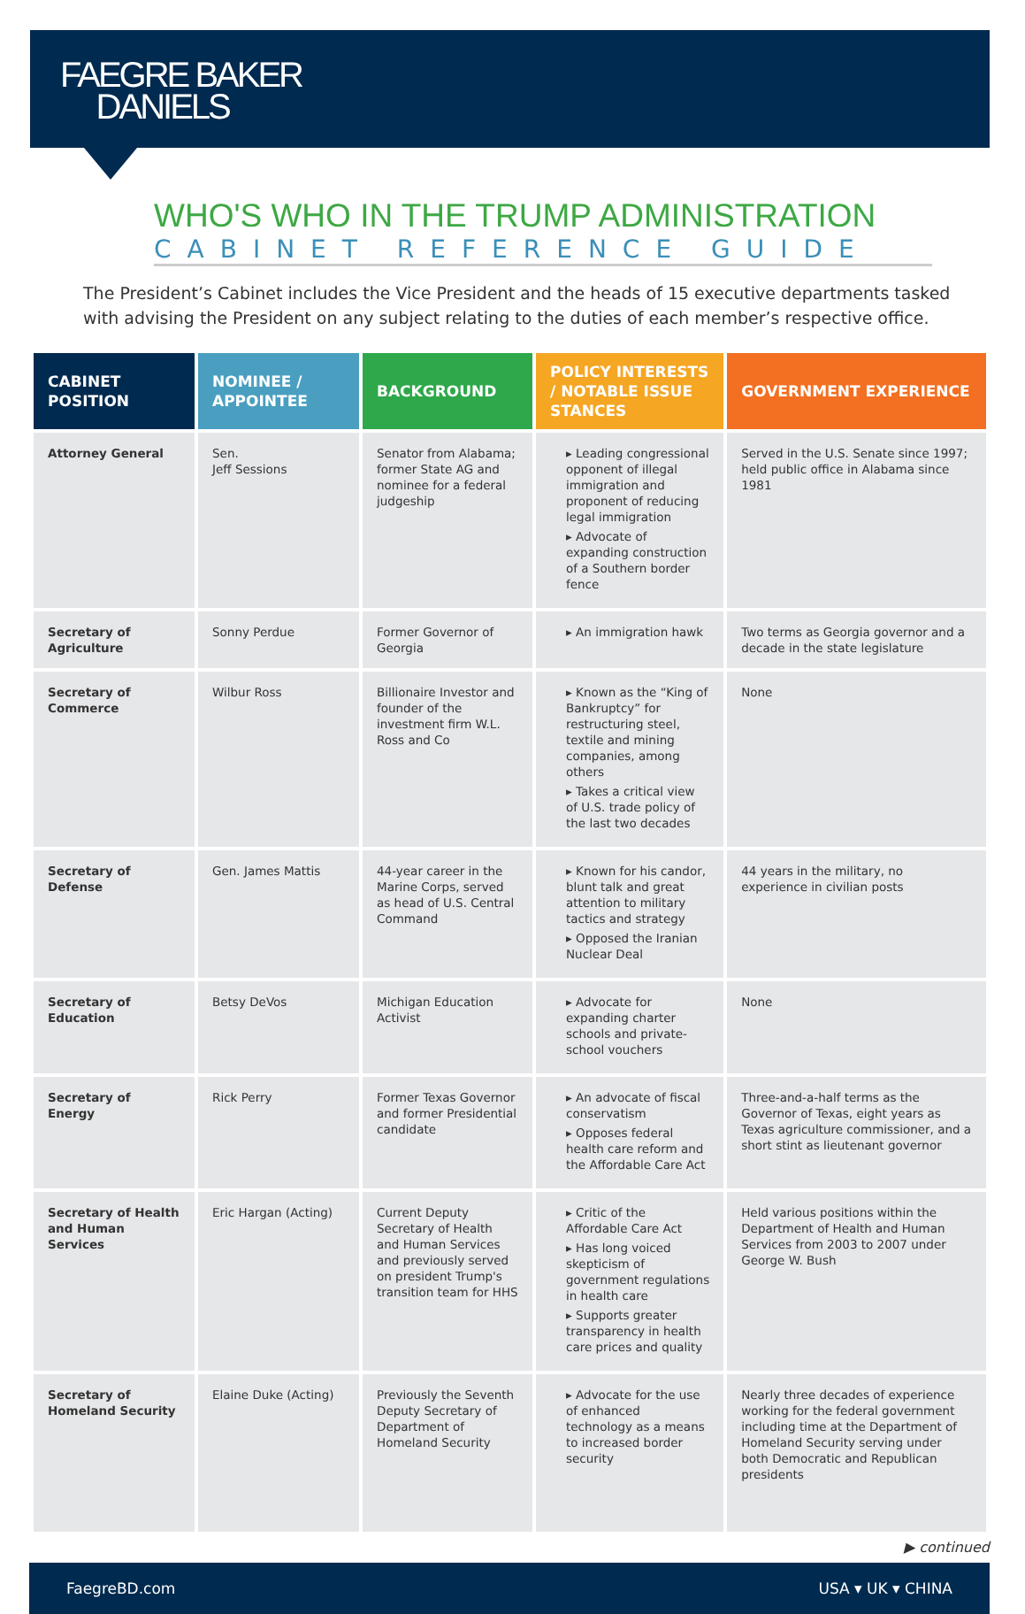FAEGRE BAKER
DANIELS
WHO'S WHO IN THE TRUMP ADMINISTRATION
CABINET REFERENCE GUIDE
The President’s Cabinet includes the Vice President and the heads of 15 executive departments tasked with advising the President on any subject relating to the duties of each member’s respective office.
| CABINET POSITION | NOMINEE / APPOINTEE | BACKGROUND | POLICY INTERESTS / NOTABLE ISSUE STANCES | GOVERNMENT EXPERIENCE |
| --- | --- | --- | --- | --- |
| Attorney General | Sen. Jeff Sessions | Senator from Alabama; former State AG and nominee for a federal judgeship | ▸ Leading congressional opponent of illegal immigration and proponent of reducing legal immigration ▸ Advocate of expanding construction of a Southern border fence | Served in the U.S. Senate since 1997; held public office in Alabama since 1981 |
| Secretary of Agriculture | Sonny Perdue | Former Governor of Georgia | ▸ An immigration hawk | Two terms as Georgia governor and a decade in the state legislature |
| Secretary of Commerce | Wilbur Ross | Billionaire Investor and founder of the investment firm W.L. Ross and Co | ▸ Known as the “King of Bankruptcy” for restructuring steel, textile and mining companies, among others ▸ Takes a critical view of U.S. trade policy of the last two decades | None |
| Secretary of Defense | Gen. James Mattis | 44-year career in the Marine Corps, served as head of U.S. Central Command | ▸ Known for his candor, blunt talk and great attention to military tactics and strategy ▸ Opposed the Iranian Nuclear Deal | 44 years in the military, no experience in civilian posts |
| Secretary of Education | Betsy DeVos | Michigan Education Activist | ▸ Advocate for expanding charter schools and private-school vouchers | None |
| Secretary of Energy | Rick Perry | Former Texas Governor and former Presidential candidate | ▸ An advocate of fiscal conservatism ▸ Opposes federal health care reform and the Affordable Care Act | Three-and-a-half terms as the Governor of Texas, eight years as Texas agriculture commissioner, and a short stint as lieutenant governor |
| Secretary of Health and Human Services | Eric Hargan (Acting) | Current Deputy Secretary of Health and Human Services and previously served on president Trump's transition team for HHS | ▸ Critic of the Affordable Care Act ▸ Has long voiced skepticism of government regulations in health care ▸ Supports greater transparency in health care prices and quality | Held various positions within the Department of Health and Human Services from 2003 to 2007 under George W. Bush |
| Secretary of Homeland Security | Elaine Duke (Acting) | Previously the Seventh Deputy Secretary of Department of Homeland Security | ▸ Advocate for the use of enhanced technology as a means to increased border security | Nearly three decades of experience working for the federal government including time at the Department of Homeland Security serving under both Democratic and Republican presidents |
▶ continued
FaegreBD.com USA ▾ UK ▾ CHINA